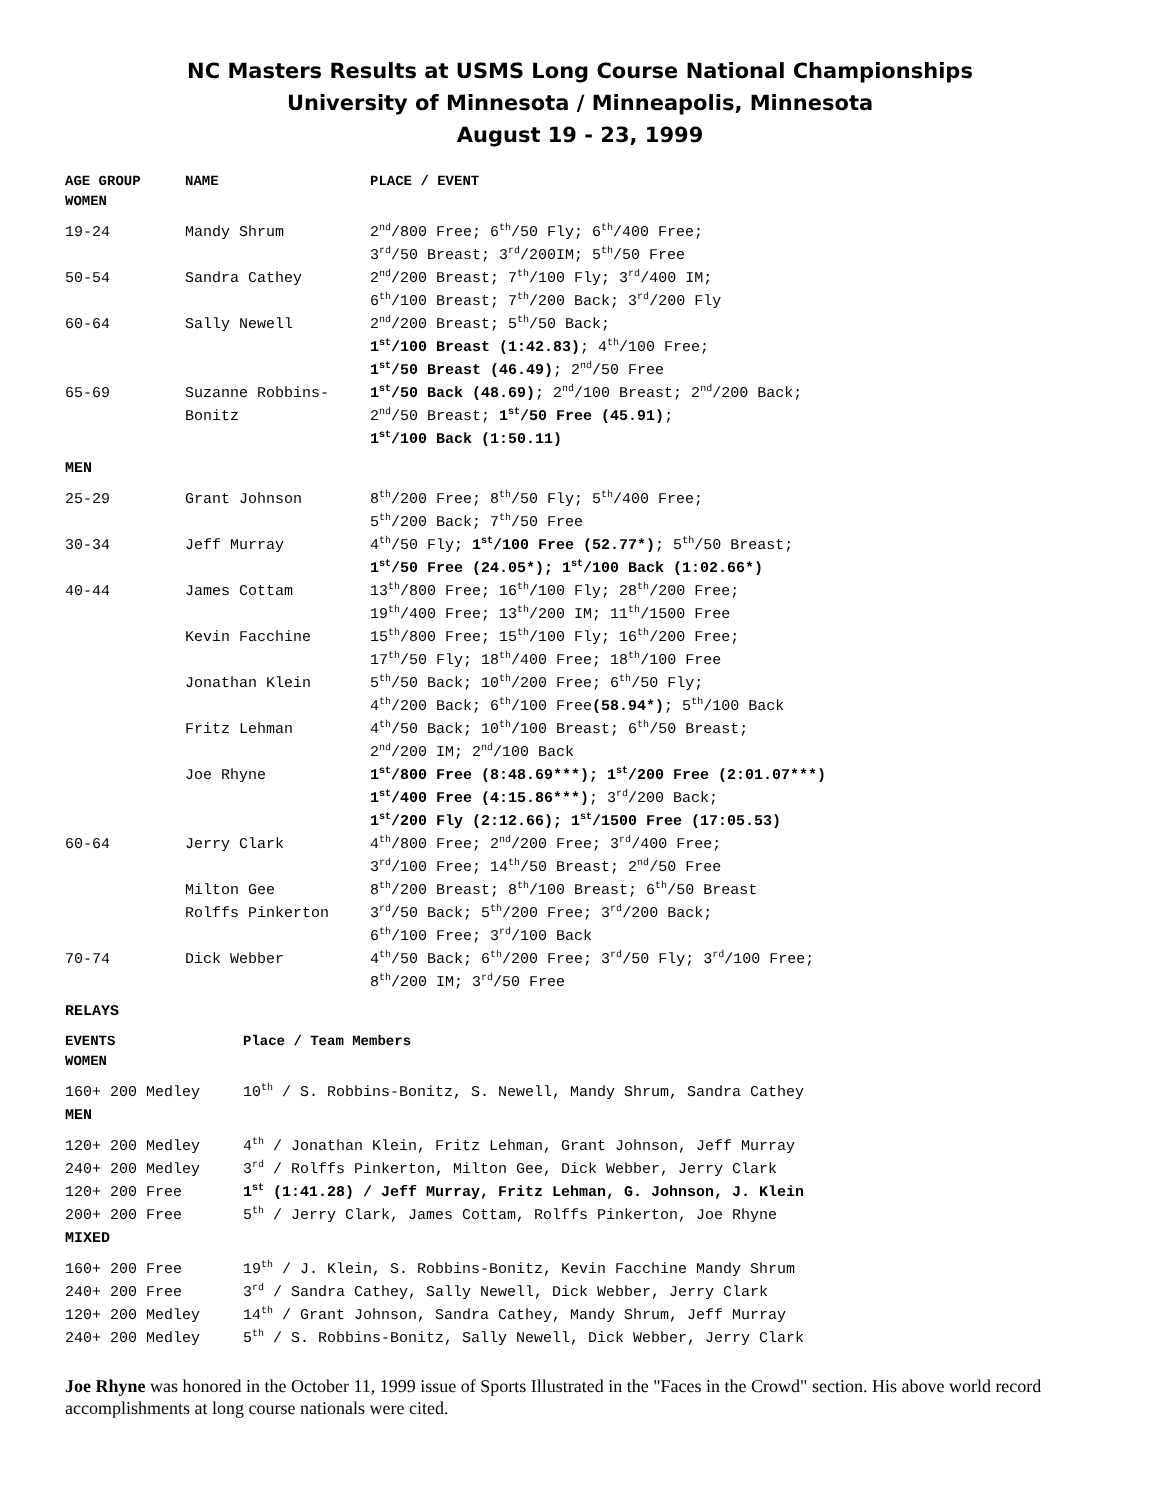NC Masters Results at USMS Long Course National Championships
University of Minnesota / Minneapolis, Minnesota
August 19 - 23, 1999
| AGE GROUP WOMEN | NAME | PLACE / EVENT |
| --- | --- | --- |
| 19-24 | Mandy Shrum | 2<sup>nd</sup>/800 Free; 6<sup>th</sup>/50 Fly; 6<sup>th</sup>/400 Free; 3<sup>rd</sup>/50 Breast; 3<sup>rd</sup>/200IM; 5<sup>th</sup>/50 Free |
| 50-54 | Sandra Cathey | 2<sup>nd</sup>/200 Breast; 7<sup>th</sup>/100 Fly; 3<sup>rd</sup>/400 IM; 6<sup>th</sup>/100 Breast; 7<sup>th</sup>/200 Back; 3<sup>rd</sup>/200 Fly |
| 60-64 | Sally Newell | 2<sup>nd</sup>/200 Breast; 5<sup>th</sup>/50 Back; 1<sup>st</sup>/100 Breast (1:42.83) ; 4<sup>th</sup>/100 Free; 1<sup>st</sup>/50 Breast (46.49) ; 2<sup>nd</sup>/50 Free |
| 65-69 | Suzanne Robbins- Bonitz | 1<sup>st</sup>/50 Back (48.69) ; 2<sup>nd</sup>/100 Breast; 2<sup>nd</sup>/200 Back; 2<sup>nd</sup>/50 Breast; 1<sup>st</sup>/50 Free (45.91) ; 1<sup>st</sup>/100 Back (1:50.11) |
| MEN | | |
| 25-29 | Grant Johnson | 8<sup>th</sup>/200 Free; 8<sup>th</sup>/50 Fly; 5<sup>th</sup>/400 Free; 5<sup>th</sup>/200 Back; 7<sup>th</sup>/50 Free |
| 30-34 | Jeff Murray | 4<sup>th</sup>/50 Fly; 1<sup>st</sup>/100 Free (52.77*) ; 5<sup>th</sup>/50 Breast; 1<sup>st</sup>/50 Free (24.05*); 1<sup>st</sup>/100 Back (1:02.66*) |
| 40-44 | James Cottam | 13<sup>th</sup>/800 Free; 16<sup>th</sup>/100 Fly; 28<sup>th</sup>/200 Free; 19<sup>th</sup>/400 Free; 13<sup>th</sup>/200 IM; 11<sup>th</sup>/1500 Free |
| | Kevin Facchine | 15<sup>th</sup>/800 Free; 15<sup>th</sup>/100 Fly; 16<sup>th</sup>/200 Free; 17<sup>th</sup>/50 Fly; 18<sup>th</sup>/400 Free; 18<sup>th</sup>/100 Free |
| | Jonathan Klein | 5<sup>th</sup>/50 Back; 10<sup>th</sup>/200 Free; 6<sup>th</sup>/50 Fly; 4<sup>th</sup>/200 Back; 6<sup>th</sup>/100 Free (58.94*) ; 5<sup>th</sup>/100 Back |
| | Fritz Lehman | 4<sup>th</sup>/50 Back; 10<sup>th</sup>/100 Breast; 6<sup>th</sup>/50 Breast; 2<sup>nd</sup>/200 IM; 2<sup>nd</sup>/100 Back |
| | Joe Rhyne | 1<sup>st</sup>/800 Free (8:48.69***); 1<sup>st</sup>/200 Free (2:01.07***) 1<sup>st</sup>/400 Free (4:15.86***) ; 3<sup>rd</sup>/200 Back; 1<sup>st</sup>/200 Fly (2:12.66); 1<sup>st</sup>/1500 Free (17:05.53) |
| 60-64 | Jerry Clark | 4<sup>th</sup>/800 Free; 2<sup>nd</sup>/200 Free; 3<sup>rd</sup>/400 Free; 3<sup>rd</sup>/100 Free; 14<sup>th</sup>/50 Breast; 2<sup>nd</sup>/50 Free |
| | Milton Gee | 8<sup>th</sup>/200 Breast; 8<sup>th</sup>/100 Breast; 6<sup>th</sup>/50 Breast |
| | Rolffs Pinkerton | 3<sup>rd</sup>/50 Back; 5<sup>th</sup>/200 Free; 3<sup>rd</sup>/200 Back; 6<sup>th</sup>/100 Free; 3<sup>rd</sup>/100 Back |
| 70-74 | Dick Webber | 4<sup>th</sup>/50 Back; 6<sup>th</sup>/200 Free; 3<sup>rd</sup>/50 Fly; 3<sup>rd</sup>/100 Free; 8<sup>th</sup>/200 IM; 3<sup>rd</sup>/50 Free |
| RELAYS | | |
| EVENTS WOMEN | Place / Team Members |
| --- | --- |
| 160+ 200 Medley | 10<sup>th</sup> / S. Robbins-Bonitz, S. Newell, Mandy Shrum, Sandra Cathey |
| MEN | |
| 120+ 200 Medley | 4<sup>th</sup> / Jonathan Klein, Fritz Lehman, Grant Johnson, Jeff Murray |
| 240+ 200 Medley | 3<sup>rd</sup> / Rolffs Pinkerton, Milton Gee, Dick Webber, Jerry Clark |
| 120+ 200 Free | 1<sup>st</sup> (1:41.28) / Jeff Murray, Fritz Lehman, G. Johnson, J. Klein |
| 200+ 200 Free | 5<sup>th</sup> / Jerry Clark, James Cottam, Rolffs Pinkerton, Joe Rhyne |
| MIXED | |
| 160+ 200 Free | 19<sup>th</sup> / J. Klein, S. Robbins-Bonitz, Kevin Facchine Mandy Shrum |
| 240+ 200 Free | 3<sup>rd</sup> / Sandra Cathey, Sally Newell, Dick Webber, Jerry Clark |
| 120+ 200 Medley | 14<sup>th</sup> / Grant Johnson, Sandra Cathey, Mandy Shrum, Jeff Murray |
| 240+ 200 Medley | 5<sup>th</sup> / S. Robbins-Bonitz, Sally Newell, Dick Webber, Jerry Clark |
Joe Rhyne was honored in the October 11, 1999 issue of Sports Illustrated in the "Faces in the Crowd" section. His above world record accomplishments at long course nationals were cited.